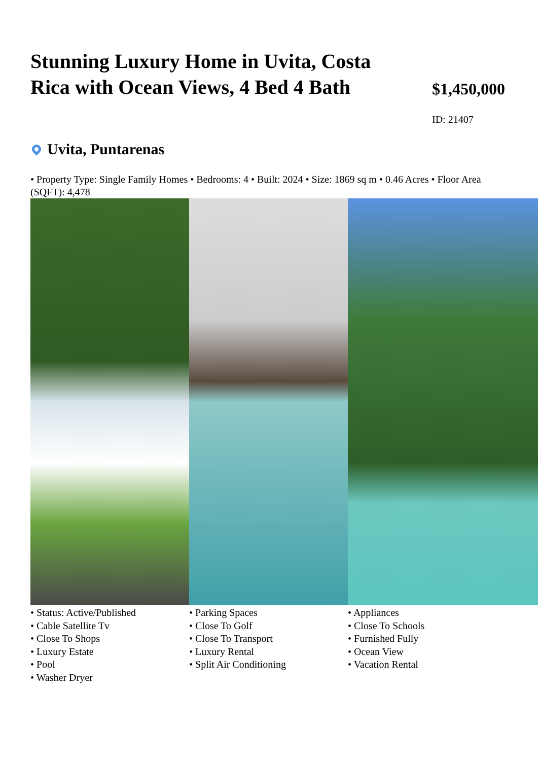Stunning Luxury Home in Uvita, Costa Rica with Ocean Views, 4 Bed 4 Bath
$1,450,000
ID: 21407
Uvita, Puntarenas
• Property Type: Single Family Homes • Bedrooms: 4 • Built: 2024 • Size: 1869 sq m • 0.46 Acres • Floor Area (SQFT): 4,478
• Status: Active/Published
• Cable Satellite Tv
• Close To Shops
• Luxury Estate
• Pool
• Washer Dryer
• Parking Spaces
• Close To Golf
• Close To Transport
• Luxury Rental
• Split Air Conditioning
• Appliances
• Close To Schools
• Furnished Fully
• Ocean View
• Vacation Rental